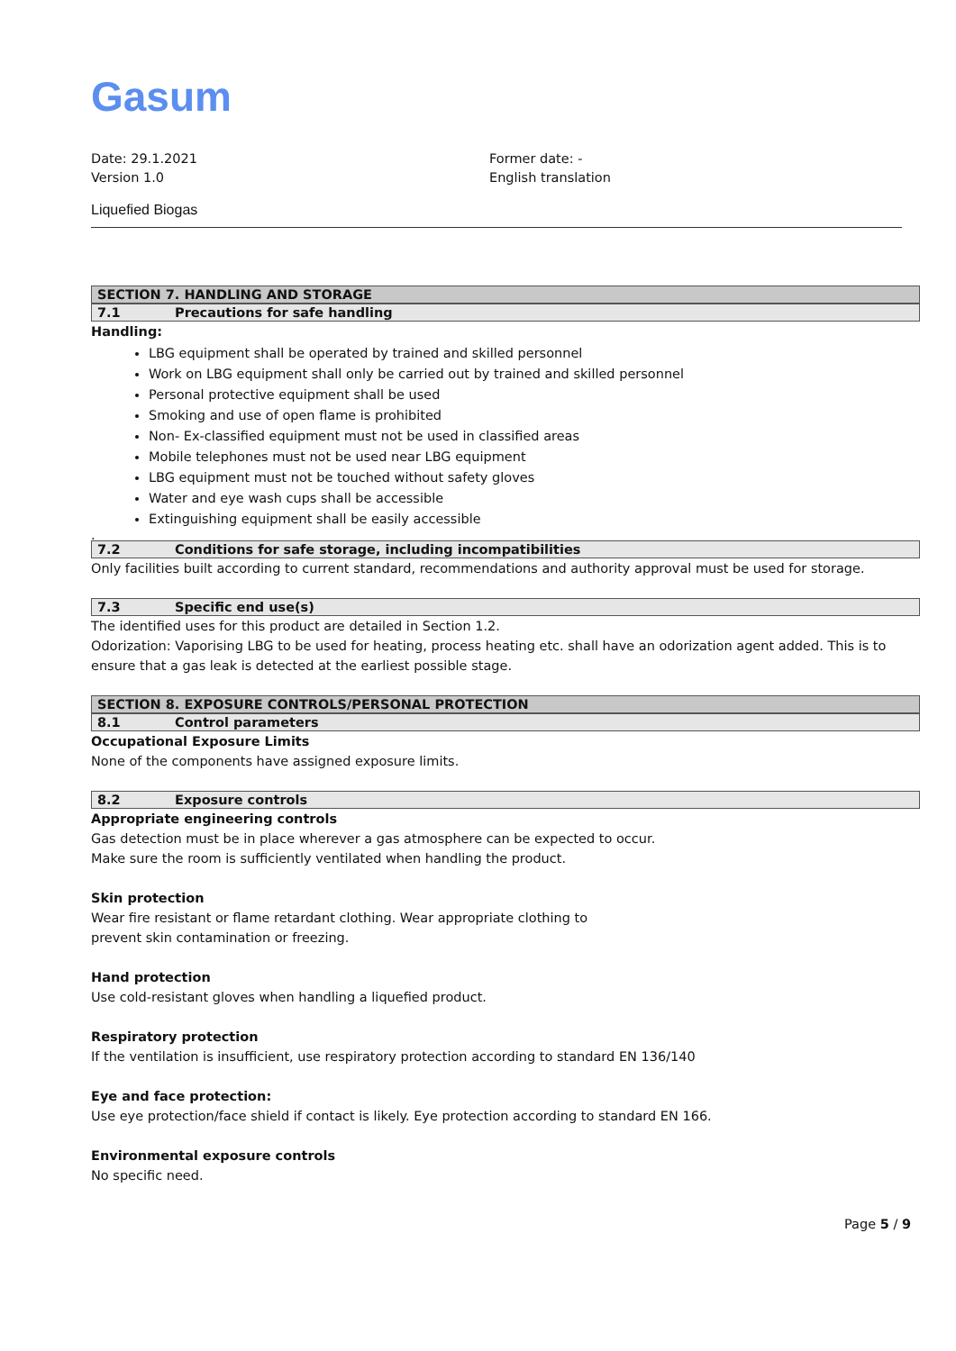Gasum
Date: 29.1.2021
Version 1.0
Former date: -
English translation
Liquefied Biogas
SECTION 7. HANDLING AND STORAGE
7.1 Precautions for safe handling
Handling:
LBG equipment shall be operated by trained and skilled personnel
Work on LBG equipment shall only be carried out by trained and skilled personnel
Personal protective equipment shall be used
Smoking and use of open flame is prohibited
Non- Ex-classified equipment must not be used in classified areas
Mobile telephones must not be used near LBG equipment
LBG equipment must not be touched without safety gloves
Water and eye wash cups shall be accessible
Extinguishing equipment shall be easily accessible
.
7.2 Conditions for safe storage, including incompatibilities
Only facilities built according to current standard, recommendations and authority approval must be used for storage.
7.3 Specific end use(s)
The identified uses for this product are detailed in Section 1.2.
Odorization: Vaporising LBG to be used for heating, process heating etc. shall have an odorization agent added. This is to ensure that a gas leak is detected at the earliest possible stage.
SECTION 8. EXPOSURE CONTROLS/PERSONAL PROTECTION
8.1 Control parameters
Occupational Exposure Limits
None of the components have assigned exposure limits.
8.2 Exposure controls
Appropriate engineering controls
Gas detection must be in place wherever a gas atmosphere can be expected to occur.
Make sure the room is sufficiently ventilated when handling the product.
Skin protection
Wear fire resistant or flame retardant clothing. Wear appropriate clothing to
prevent skin contamination or freezing.
Hand protection
Use cold-resistant gloves when handling a liquefied product.
Respiratory protection
If the ventilation is insufficient, use respiratory protection according to standard EN 136/140
Eye and face protection:
Use eye protection/face shield if contact is likely. Eye protection according to standard EN 166.
Environmental exposure controls
No specific need.
Page 5 / 9